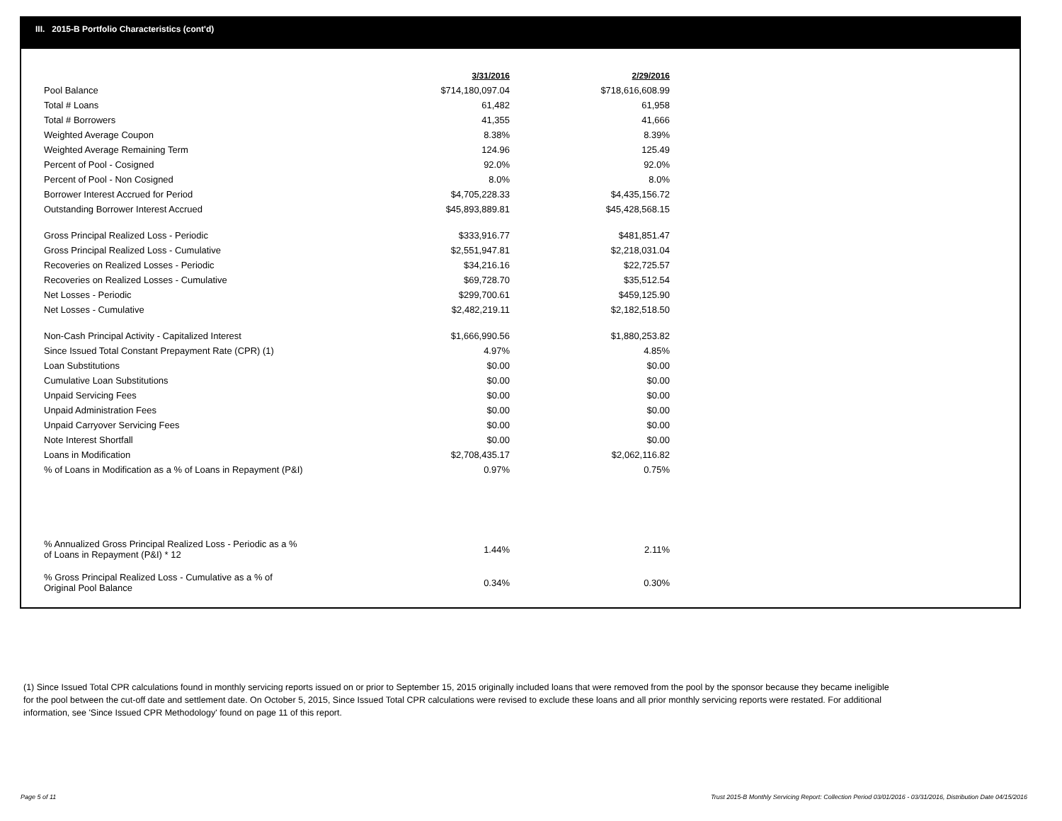III. 2015-B Portfolio Characteristics (cont'd)
| | 3/31/2016 | 2/29/2016 |
| Pool Balance | $714,180,097.04 | $718,616,608.99 |
| Total # Loans | 61,482 | 61,958 |
| Total # Borrowers | 41,355 | 41,666 |
| Weighted Average Coupon | 8.38% | 8.39% |
| Weighted Average Remaining Term | 124.96 | 125.49 |
| Percent of Pool - Cosigned | 92.0% | 92.0% |
| Percent of Pool - Non Cosigned | 8.0% | 8.0% |
| Borrower Interest Accrued for Period | $4,705,228.33 | $4,435,156.72 |
| Outstanding Borrower Interest Accrued | $45,893,889.81 | $45,428,568.15 |
| Gross Principal Realized Loss - Periodic | $333,916.77 | $481,851.47 |
| Gross Principal Realized Loss - Cumulative | $2,551,947.81 | $2,218,031.04 |
| Recoveries on Realized Losses - Periodic | $34,216.16 | $22,725.57 |
| Recoveries on Realized Losses - Cumulative | $69,728.70 | $35,512.54 |
| Net Losses - Periodic | $299,700.61 | $459,125.90 |
| Net Losses - Cumulative | $2,482,219.11 | $2,182,518.50 |
| Non-Cash Principal Activity - Capitalized Interest | $1,666,990.56 | $1,880,253.82 |
| Since Issued Total Constant Prepayment Rate (CPR) (1) | 4.97% | 4.85% |
| Loan Substitutions | $0.00 | $0.00 |
| Cumulative Loan Substitutions | $0.00 | $0.00 |
| Unpaid Servicing Fees | $0.00 | $0.00 |
| Unpaid Administration Fees | $0.00 | $0.00 |
| Unpaid Carryover Servicing Fees | $0.00 | $0.00 |
| Note Interest Shortfall | $0.00 | $0.00 |
| Loans in Modification | $2,708,435.17 | $2,062,116.82 |
| % of Loans in Modification as a % of Loans in Repayment (P&I) | 0.97% | 0.75% |
| % Annualized Gross Principal Realized Loss - Periodic as a % of Loans in Repayment (P&I) * 12 | 1.44% | 2.11% |
| % Gross Principal Realized Loss - Cumulative as a % of Original Pool Balance | 0.34% | 0.30% |
(1) Since Issued Total CPR calculations found in monthly servicing reports issued on or prior to September 15, 2015 originally included loans that were removed from the pool by the sponsor because they became ineligible for the pool between the cut-off date and settlement date. On October 5, 2015, Since Issued Total CPR calculations were revised to exclude these loans and all prior monthly servicing reports were restated. For additional information, see 'Since Issued CPR Methodology' found on page 11 of this report.
Page 5 of 11
Trust 2015-B Monthly Servicing Report: Collection Period 03/01/2016 - 03/31/2016, Distribution Date 04/15/2016